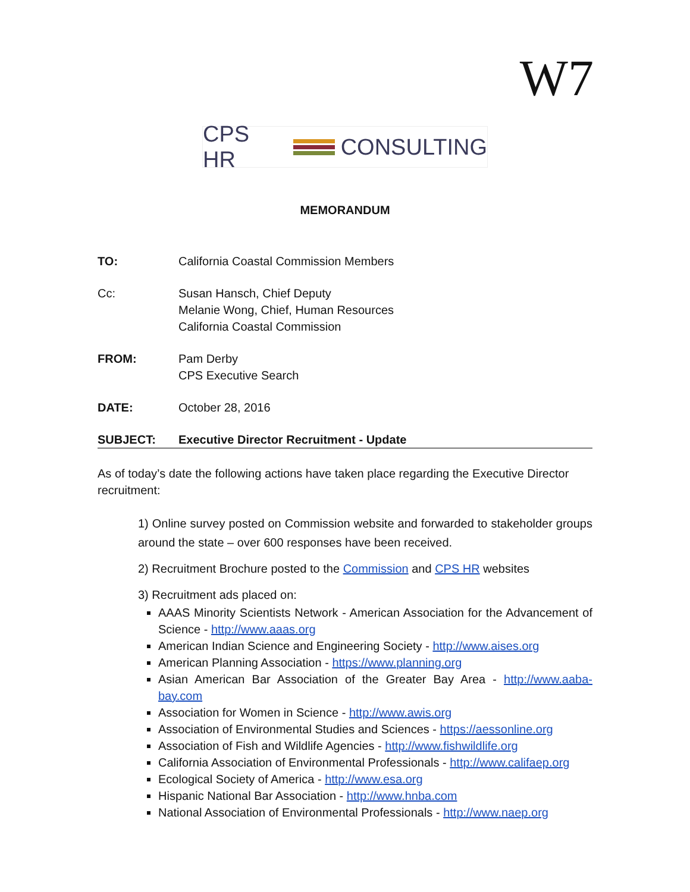W7
CPS HR CONSULTING
MEMORANDUM
TO: California Coastal Commission Members
Cc: Susan Hansch, Chief Deputy
Melanie Wong, Chief, Human Resources
California Coastal Commission
FROM: Pam Derby
CPS Executive Search
DATE: October 28, 2016
SUBJECT: Executive Director Recruitment - Update
As of today’s date the following actions have taken place regarding the Executive Director recruitment:
1) Online survey posted on Commission website and forwarded to stakeholder groups around the state – over 600 responses have been received.
2) Recruitment Brochure posted to the Commission and CPS HR websites
3) Recruitment ads placed on:
AAAS Minority Scientists Network - American Association for the Advancement of Science - http://www.aaas.org
American Indian Science and Engineering Society - http://www.aises.org
American Planning Association - https://www.planning.org
Asian American Bar Association of the Greater Bay Area - http://www.aaba-bay.com
Association for Women in Science - http://www.awis.org
Association of Environmental Studies and Sciences - https://aessonline.org
Association of Fish and Wildlife Agencies - http://www.fishwildlife.org
California Association of Environmental Professionals - http://www.califaep.org
Ecological Society of America - http://www.esa.org
Hispanic National Bar Association - http://www.hnba.com
National Association of Environmental Professionals - http://www.naep.org